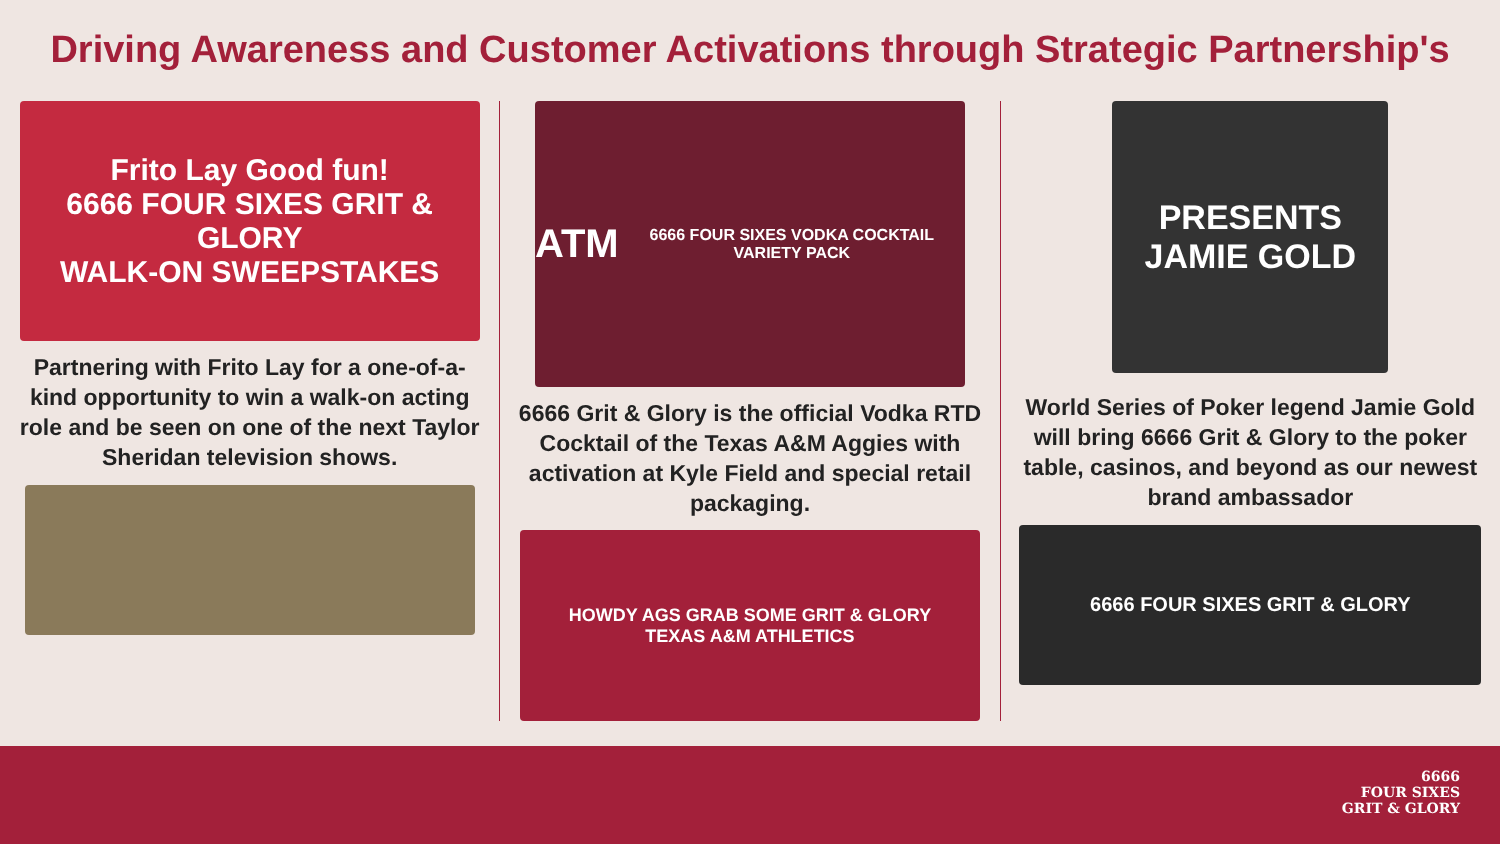Driving Awareness and Customer Activations through Strategic Partnership's
Frito Lay Good fun!
6666 FOUR SIXES GRIT & GLORY
WALK-ON SWEEPSTAKES
Partnering with Frito Lay for a one-of-a-kind opportunity to win a walk-on acting role and be seen on one of the next Taylor Sheridan television shows.
ATM
6666 FOUR SIXES VODKA COCKTAIL VARIETY PACK
6666 Grit & Glory is the official Vodka RTD Cocktail of the Texas A&M Aggies with activation at Kyle Field and special retail packaging.
HOWDY AGS GRAB SOME GRIT & GLORY
TEXAS A&M ATHLETICS
PRESENTS
JAMIE GOLD
World Series of Poker legend Jamie Gold will bring 6666 Grit & Glory to the poker table, casinos, and beyond as our newest brand ambassador
6666 FOUR SIXES GRIT & GLORY
6666
FOUR SIXES
GRIT & GLORY